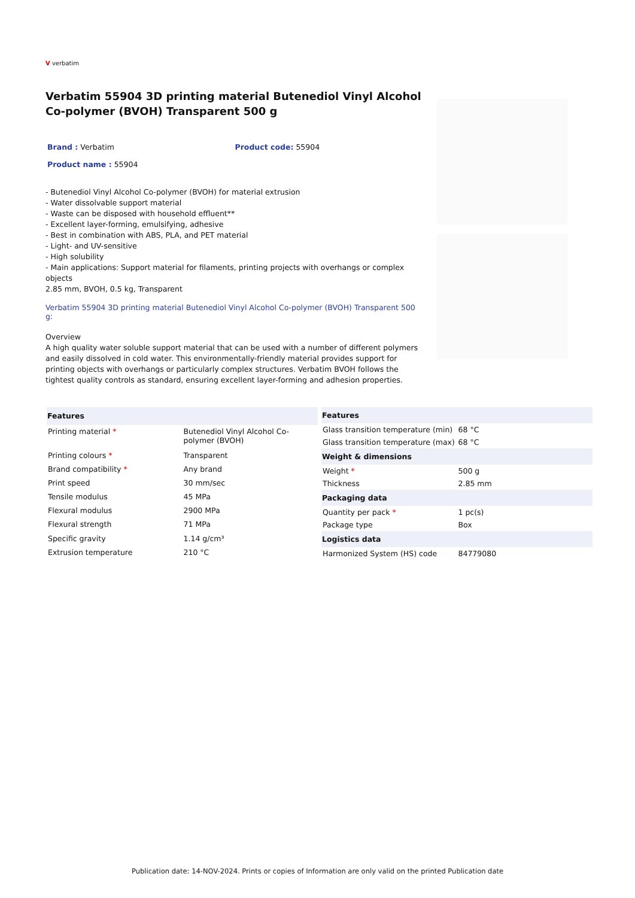V verbatim
Verbatim 55904 3D printing material Butenediol Vinyl Alcohol Co-polymer (BVOH) Transparent 500 g
Brand : Verbatim Product code: 55904
Product name : 55904
- Butenediol Vinyl Alcohol Co-polymer (BVOH) for material extrusion
- Water dissolvable support material
- Waste can be disposed with household effluent**
- Excellent layer-forming, emulsifying, adhesive
- Best in combination with ABS, PLA, and PET material
- Light- and UV-sensitive
- High solubility
- Main applications: Support material for filaments, printing projects with overhangs or complex objects
2.85 mm, BVOH, 0.5 kg, Transparent
Verbatim 55904 3D printing material Butenediol Vinyl Alcohol Co-polymer (BVOH) Transparent 500 g:
Overview
A high quality water soluble support material that can be used with a number of different polymers and easily dissolved in cold water. This environmentally-friendly material provides support for printing objects with overhangs or particularly complex structures. Verbatim BVOH follows the tightest quality controls as standard, ensuring excellent layer-forming and adhesion properties.
| Features | |
| --- | --- |
| Printing material * | Butenediol Vinyl Alcohol Co-polymer (BVOH) |
| Printing colours * | Transparent |
| Brand compatibility * | Any brand |
| Print speed | 30 mm/sec |
| Tensile modulus | 45 MPa |
| Flexural modulus | 2900 MPa |
| Flexural strength | 71 MPa |
| Specific gravity | 1.14 g/cm³ |
| Extrusion temperature | 210 °C |
| Features | |
| --- | --- |
| Glass transition temperature (min) | 68 °C |
| Glass transition temperature (max) | 68 °C |
| Weight & dimensions | |
| Weight * | 500 g |
| Thickness | 2.85 mm |
| Packaging data | |
| Quantity per pack * | 1 pc(s) |
| Package type | Box |
| Logistics data | |
| Harmonized System (HS) code | 84779080 |
Publication date: 14-NOV-2024. Prints or copies of Information are only valid on the printed Publication date